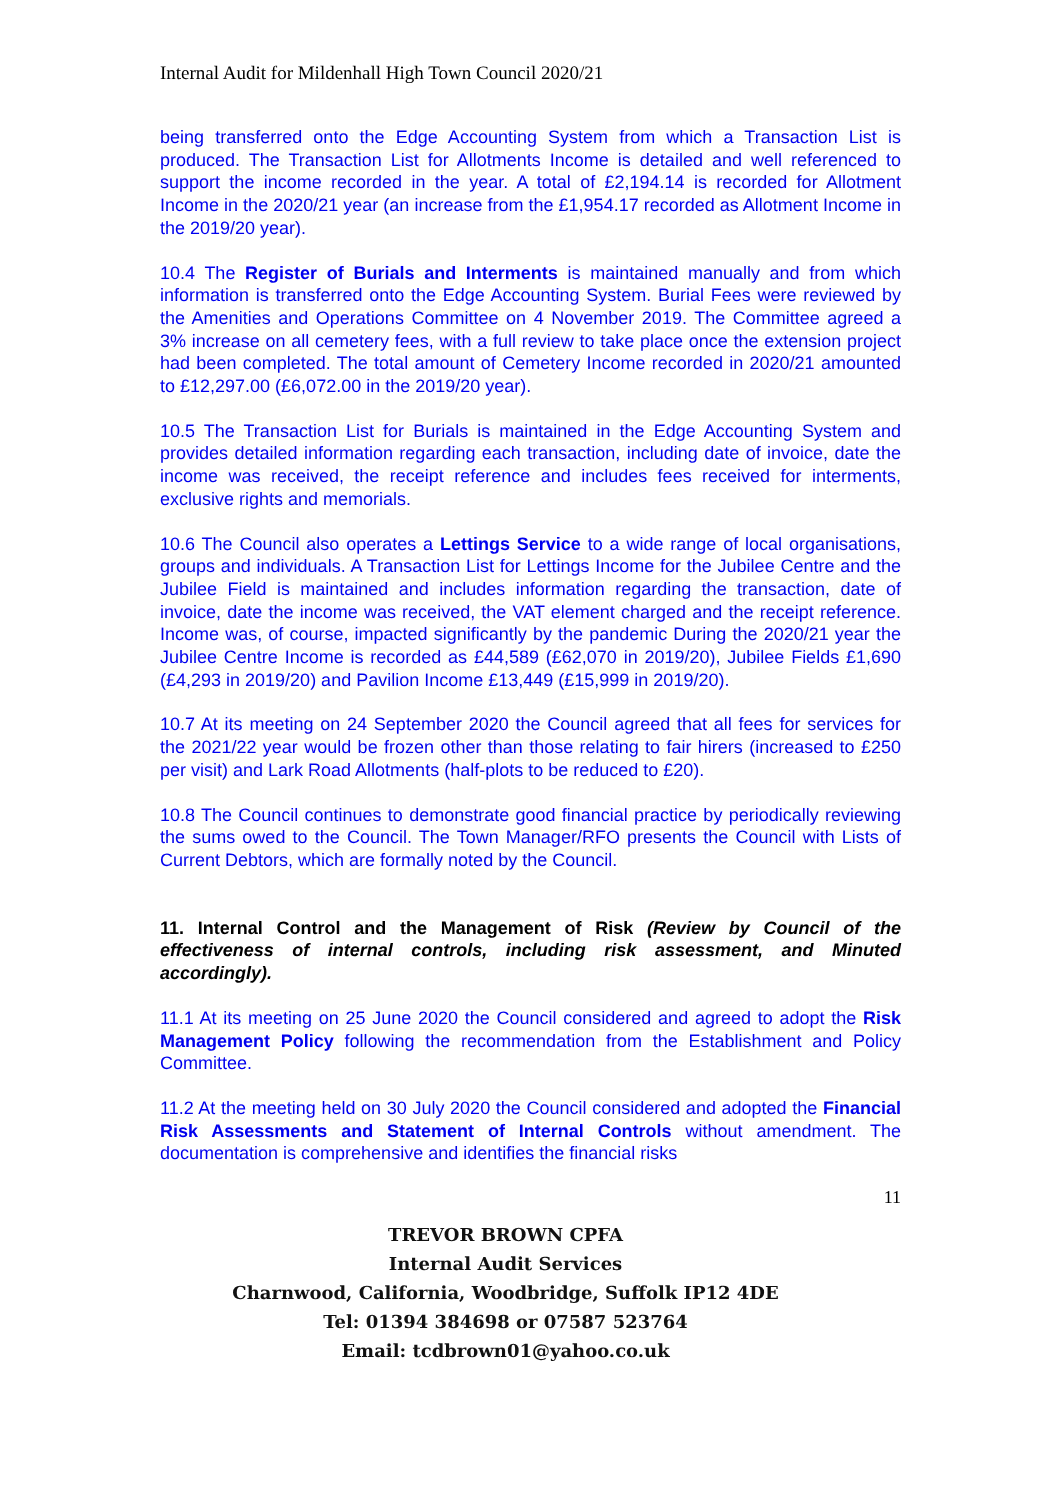Internal Audit for Mildenhall High Town Council 2020/21
being transferred onto the Edge Accounting System from which a Transaction List is produced. The Transaction List for Allotments Income is detailed and well referenced to support the income recorded in the year. A total of £2,194.14 is recorded for Allotment Income in the 2020/21 year (an increase from the £1,954.17 recorded as Allotment Income in the 2019/20 year).
10.4 The Register of Burials and Interments is maintained manually and from which information is transferred onto the Edge Accounting System. Burial Fees were reviewed by the Amenities and Operations Committee on 4 November 2019. The Committee agreed a 3% increase on all cemetery fees, with a full review to take place once the extension project had been completed. The total amount of Cemetery Income recorded in 2020/21 amounted to £12,297.00 (£6,072.00 in the 2019/20 year).
10.5 The Transaction List for Burials is maintained in the Edge Accounting System and provides detailed information regarding each transaction, including date of invoice, date the income was received, the receipt reference and includes fees received for interments, exclusive rights and memorials.
10.6 The Council also operates a Lettings Service to a wide range of local organisations, groups and individuals. A Transaction List for Lettings Income for the Jubilee Centre and the Jubilee Field is maintained and includes information regarding the transaction, date of invoice, date the income was received, the VAT element charged and the receipt reference. Income was, of course, impacted significantly by the pandemic During the 2020/21 year the Jubilee Centre Income is recorded as £44,589 (£62,070 in 2019/20), Jubilee Fields £1,690 (£4,293 in 2019/20) and Pavilion Income £13,449 (£15,999 in 2019/20).
10.7 At its meeting on 24 September 2020 the Council agreed that all fees for services for the 2021/22 year would be frozen other than those relating to fair hirers (increased to £250 per visit) and Lark Road Allotments (half-plots to be reduced to £20).
10.8 The Council continues to demonstrate good financial practice by periodically reviewing the sums owed to the Council. The Town Manager/RFO presents the Council with Lists of Current Debtors, which are formally noted by the Council.
11. Internal Control and the Management of Risk (Review by Council of the effectiveness of internal controls, including risk assessment, and Minuted accordingly).
11.1 At its meeting on 25 June 2020 the Council considered and agreed to adopt the Risk Management Policy following the recommendation from the Establishment and Policy Committee.
11.2 At the meeting held on 30 July 2020 the Council considered and adopted the Financial Risk Assessments and Statement of Internal Controls without amendment. The documentation is comprehensive and identifies the financial risks
11
TREVOR BROWN CPFA
Internal Audit Services
Charnwood, California, Woodbridge, Suffolk IP12 4DE
Tel: 01394 384698 or 07587 523764
Email: tcdbrown01@yahoo.co.uk